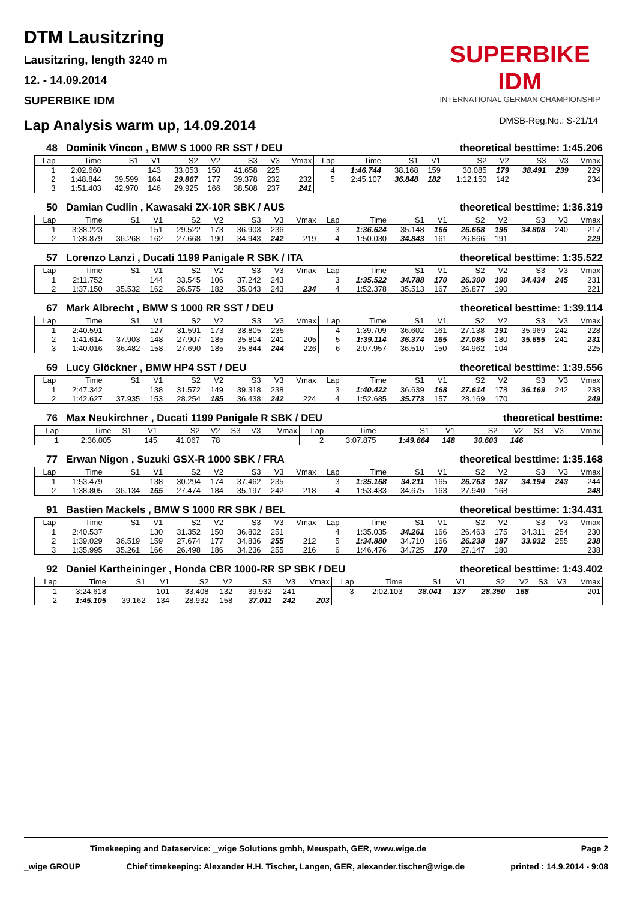DTM Lausitzring
Lausitzring, length 3240 m
12. - 14.09.2014
SUPERBIKE IDM
SUPERBIKE IDM
INTERNATIONAL GERMAN CHAMPIONSHIP
Lap Analysis warm up, 14.09.2014
DMSB-Reg.No.: S-21/14
48 Dominik Vincon , BMW S 1000 RR SST / DEU theoretical besttime: 1:45.206
| Lap | Time | S1 | V1 | S2 | V2 | S3 | V3 | Vmax | Lap | Time | S1 | V1 | S2 | V2 | S3 | V3 | Vmax |
| --- | --- | --- | --- | --- | --- | --- | --- | --- | --- | --- | --- | --- | --- | --- | --- | --- | --- |
| 1 | 2:02.660 | | 143 | 33.053 | 150 | 41.658 | 225 | | 4 | 1:46.744 | 38.168 | 159 | 30.085 | 179 | 38.491 | 239 | 229 |
| 2 | 1:48.844 | 39.599 | 164 | 29.867 | 177 | 39.378 | 232 | 232 | 5 | 2:45.107 | 36.848 | 182 | 1:12.150 | 142 | | | 234 |
| 3 | 1:51.403 | 42.970 | 146 | 29.925 | 166 | 38.508 | 237 | 241 | | | | | | | | | |
50 Damian Cudlin , Kawasaki ZX-10R SBK / AUS theoretical besttime: 1:36.319
| Lap | Time | S1 | V1 | S2 | V2 | S3 | V3 | Vmax | Lap | Time | S1 | V1 | S2 | V2 | S3 | V3 | Vmax |
| --- | --- | --- | --- | --- | --- | --- | --- | --- | --- | --- | --- | --- | --- | --- | --- | --- | --- |
| 1 | 3:38.223 | | 151 | 29.522 | 173 | 36.903 | 236 | | 3 | 1:36.624 | 35.148 | 166 | 26.668 | 196 | 34.808 | 240 | 217 |
| 2 | 1:38.879 | 36.268 | 162 | 27.668 | 190 | 34.943 | 242 | 219 | 4 | 1:50.030 | 34.843 | 161 | 26.866 | 191 | | | 229 |
57 Lorenzo Lanzi , Ducati 1199 Panigale R SBK / ITA theoretical besttime: 1:35.522
| Lap | Time | S1 | V1 | S2 | V2 | S3 | V3 | Vmax | Lap | Time | S1 | V1 | S2 | V2 | S3 | V3 | Vmax |
| --- | --- | --- | --- | --- | --- | --- | --- | --- | --- | --- | --- | --- | --- | --- | --- | --- | --- |
| 1 | 2:11.752 | | 144 | 33.545 | 106 | 37.242 | 243 | | 3 | 1:35.522 | 34.788 | 170 | 26.300 | 190 | 34.434 | 245 | 231 |
| 2 | 1:37.150 | 35.532 | 162 | 26.575 | 182 | 35.043 | 243 | 234 | 4 | 1:52.378 | 35.513 | 167 | 26.877 | 190 | | | 221 |
67 Mark Albrecht , BMW S 1000 RR SST / DEU theoretical besttime: 1:39.114
| Lap | Time | S1 | V1 | S2 | V2 | S3 | V3 | Vmax | Lap | Time | S1 | V1 | S2 | V2 | S3 | V3 | Vmax |
| --- | --- | --- | --- | --- | --- | --- | --- | --- | --- | --- | --- | --- | --- | --- | --- | --- | --- |
| 1 | 2:40.591 | | 127 | 31.591 | 173 | 38.805 | 235 | | 4 | 1:39.709 | 36.602 | 161 | 27.138 | 191 | 35.969 | 242 | 228 |
| 2 | 1:41.614 | 37.903 | 148 | 27.907 | 185 | 35.804 | 241 | 205 | 5 | 1:39.114 | 36.374 | 165 | 27.085 | 180 | 35.655 | 241 | 231 |
| 3 | 1:40.016 | 36.482 | 158 | 27.690 | 185 | 35.844 | 244 | 226 | 6 | 2:07.957 | 36.510 | 150 | 34.962 | 104 | | | 225 |
69 Lucy Glöckner , BMW HP4 SST / DEU theoretical besttime: 1:39.556
| Lap | Time | S1 | V1 | S2 | V2 | S3 | V3 | Vmax | Lap | Time | S1 | V1 | S2 | V2 | S3 | V3 | Vmax |
| --- | --- | --- | --- | --- | --- | --- | --- | --- | --- | --- | --- | --- | --- | --- | --- | --- | --- |
| 1 | 2:47.342 | | 138 | 31.572 | 149 | 39.318 | 238 | | 3 | 1:40.422 | 36.639 | 168 | 27.614 | 178 | 36.169 | 242 | 238 |
| 2 | 1:42.627 | 37.935 | 153 | 28.254 | 185 | 36.438 | 242 | 224 | 4 | 1:52.685 | 35.773 | 157 | 28.169 | 170 | | | 249 |
76 Max Neukirchner , Ducati 1199 Panigale R SBK / DEU theoretical besttime:
| Lap | Time | S1 | V1 | S2 | V2 | S3 | V3 | Vmax | Lap | Time | S1 | V1 | S2 | V2 | S3 | V3 | Vmax |
| --- | --- | --- | --- | --- | --- | --- | --- | --- | --- | --- | --- | --- | --- | --- | --- | --- | --- |
| 1 | 2:36.005 | | 145 | 41.067 | 78 | | | | 2 | 3:07.875 | 1:49.664 | 148 | 30.603 | 146 | | | |
77 Erwan Nigon , Suzuki GSX-R 1000 SBK / FRA theoretical besttime: 1:35.168
| Lap | Time | S1 | V1 | S2 | V2 | S3 | V3 | Vmax | Lap | Time | S1 | V1 | S2 | V2 | S3 | V3 | Vmax |
| --- | --- | --- | --- | --- | --- | --- | --- | --- | --- | --- | --- | --- | --- | --- | --- | --- | --- |
| 1 | 1:53.479 | | 138 | 30.294 | 174 | 37.462 | 235 | | 3 | 1:35.168 | 34.211 | 165 | 26.763 | 187 | 34.194 | 243 | 244 |
| 2 | 1:38.805 | 36.134 | 165 | 27.474 | 184 | 35.197 | 242 | 218 | 4 | 1:53.433 | 34.675 | 163 | 27.940 | 168 | | | 248 |
91 Bastien Mackels , BMW S 1000 RR SBK / BEL theoretical besttime: 1:34.431
| Lap | Time | S1 | V1 | S2 | V2 | S3 | V3 | Vmax | Lap | Time | S1 | V1 | S2 | V2 | S3 | V3 | Vmax |
| --- | --- | --- | --- | --- | --- | --- | --- | --- | --- | --- | --- | --- | --- | --- | --- | --- | --- |
| 1 | 2:40.537 | | 130 | 31.352 | 150 | 36.802 | 251 | | 4 | 1:35.035 | 34.261 | 166 | 26.463 | 175 | 34.311 | 254 | 230 |
| 2 | 1:39.029 | 36.519 | 159 | 27.674 | 177 | 34.836 | 255 | 212 | 5 | 1:34.880 | 34.710 | 166 | 26.238 | 187 | 33.932 | 255 | 238 |
| 3 | 1:35.995 | 35.261 | 166 | 26.498 | 186 | 34.236 | 255 | 216 | 6 | 1:46.476 | 34.725 | 170 | 27.147 | 180 | | | 238 |
92 Daniel Kartheininger , Honda CBR 1000-RR SP SBK / DEU theoretical besttime: 1:43.402
| Lap | Time | S1 | V1 | S2 | V2 | S3 | V3 | Vmax | Lap | Time | S1 | V1 | S2 | V2 | S3 | V3 | Vmax |
| --- | --- | --- | --- | --- | --- | --- | --- | --- | --- | --- | --- | --- | --- | --- | --- | --- | --- |
| 1 | 3:24.618 | | 101 | 33.408 | 132 | 39.932 | 241 | | 3 | 2:02.103 | 38.041 | 137 | 28.350 | 168 | | | 201 |
| 2 | 1:45.105 | 39.162 | 134 | 28.932 | 158 | 37.011 | 242 | 203 | | | | | | | | | |
Timekeeping and Dataservice: _wige Solutions gmbh, Meuspath, GER, www.wige.de Page 2
_wige GROUP Chief timekeeping: Alexander H.H. Tischer, Langen, GER, alexander.tischer@wige.de printed : 14.9.2014 - 9:08